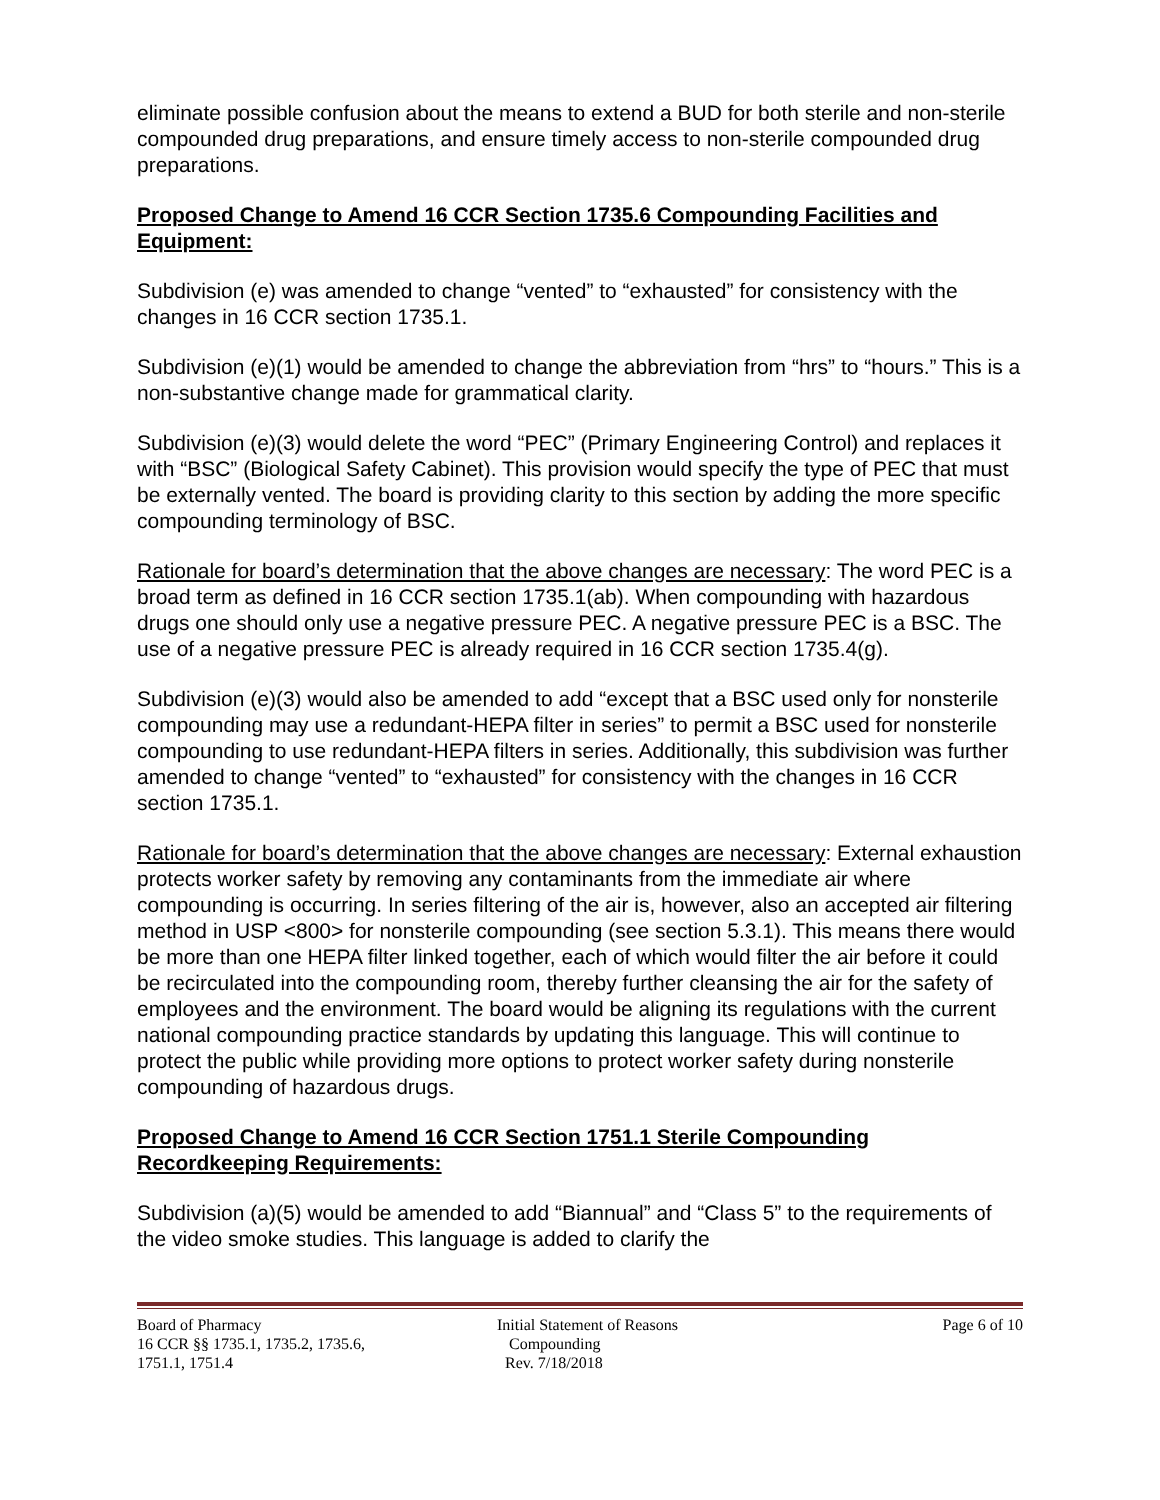eliminate possible confusion about the means to extend a BUD for both sterile and non-sterile compounded drug preparations, and ensure timely access to non-sterile compounded drug preparations.
Proposed Change to Amend 16 CCR Section 1735.6 Compounding Facilities and Equipment:
Subdivision (e) was amended to change “vented” to “exhausted” for consistency with the changes in 16 CCR section 1735.1.
Subdivision (e)(1) would be amended to change the abbreviation from “hrs” to “hours.” This is a non-substantive change made for grammatical clarity.
Subdivision (e)(3) would delete the word “PEC” (Primary Engineering Control) and replaces it with “BSC” (Biological Safety Cabinet). This provision would specify the type of PEC that must be externally vented. The board is providing clarity to this section by adding the more specific compounding terminology of BSC.
Rationale for board’s determination that the above changes are necessary: The word PEC is a broad term as defined in 16 CCR section 1735.1(ab). When compounding with hazardous drugs one should only use a negative pressure PEC. A negative pressure PEC is a BSC. The use of a negative pressure PEC is already required in 16 CCR section 1735.4(g).
Subdivision (e)(3) would also be amended to add “except that a BSC used only for nonsterile compounding may use a redundant-HEPA filter in series” to permit a BSC used for nonsterile compounding to use redundant-HEPA filters in series. Additionally, this subdivision was further amended to change “vented” to “exhausted” for consistency with the changes in 16 CCR section 1735.1.
Rationale for board’s determination that the above changes are necessary: External exhaustion protects worker safety by removing any contaminants from the immediate air where compounding is occurring. In series filtering of the air is, however, also an accepted air filtering method in USP <800> for nonsterile compounding (see section 5.3.1). This means there would be more than one HEPA filter linked together, each of which would filter the air before it could be recirculated into the compounding room, thereby further cleansing the air for the safety of employees and the environment. The board would be aligning its regulations with the current national compounding practice standards by updating this language. This will continue to protect the public while providing more options to protect worker safety during nonsterile compounding of hazardous drugs.
Proposed Change to Amend 16 CCR Section 1751.1 Sterile Compounding Recordkeeping Requirements:
Subdivision (a)(5) would be amended to add “Biannual” and “Class 5” to the requirements of the video smoke studies. This language is added to clarify the
Board of Pharmacy
16 CCR §§ 1735.1, 1735.2, 1735.6,
1751.1, 1751.4
Initial Statement of Reasons
Compounding
Rev. 7/18/2018
Page 6 of 10